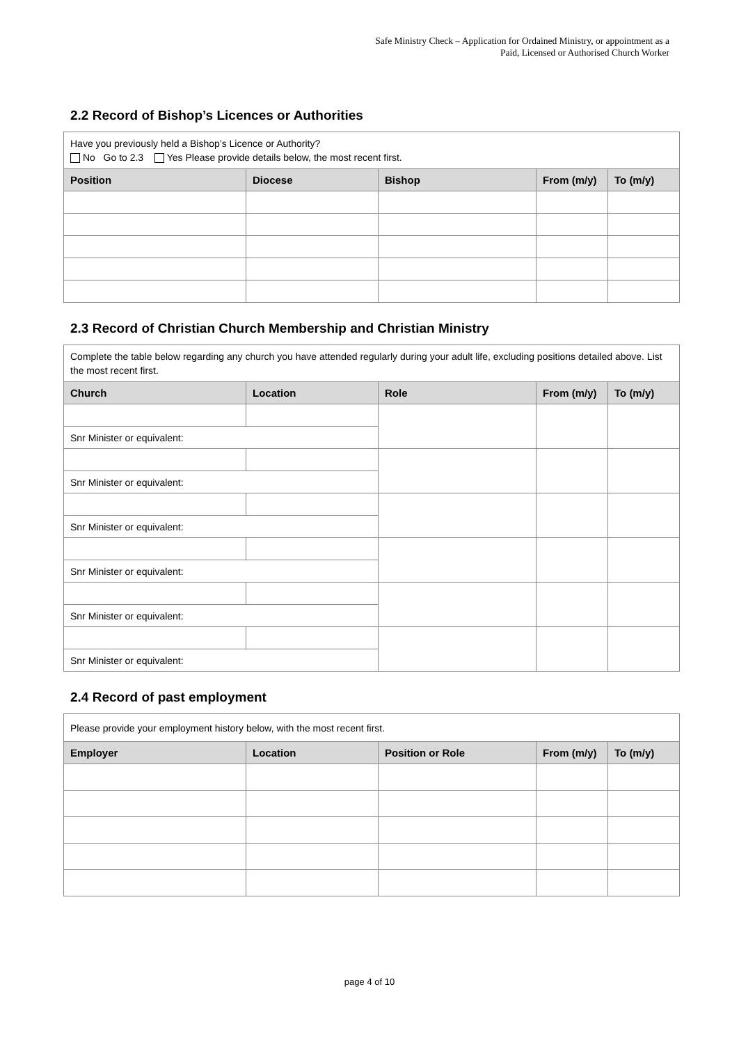Safe Ministry Check – Application for Ordained Ministry, or appointment as a
Paid, Licensed or Authorised Church Worker
2.2 Record of Bishop’s Licences or Authorities
| Have you previously held a Bishop’s Licence or Authority? No Go to 2.3 Yes Please provide details below, the most recent first. | | | | |
| Position | Diocese | Bishop | From (m/y) | To (m/y) |
2.3 Record of Christian Church Membership and Christian Ministry
| Complete the table below regarding any church you have attended regularly during your adult life, excluding positions detailed above. List the most recent first. | | | | |
| Church | Location | Role | From (m/y) | To (m/y) |
| Snr Minister or equivalent: | | | | |
| Snr Minister or equivalent: | | | | |
| Snr Minister or equivalent: | | | | |
| Snr Minister or equivalent: | | | | |
| Snr Minister or equivalent: | | | | |
| Snr Minister or equivalent: | | | | |
2.4 Record of past employment
| Please provide your employment history below, with the most recent first. | | | | |
| Employer | Location | Position or Role | From (m/y) | To (m/y) |
page 4 of 10